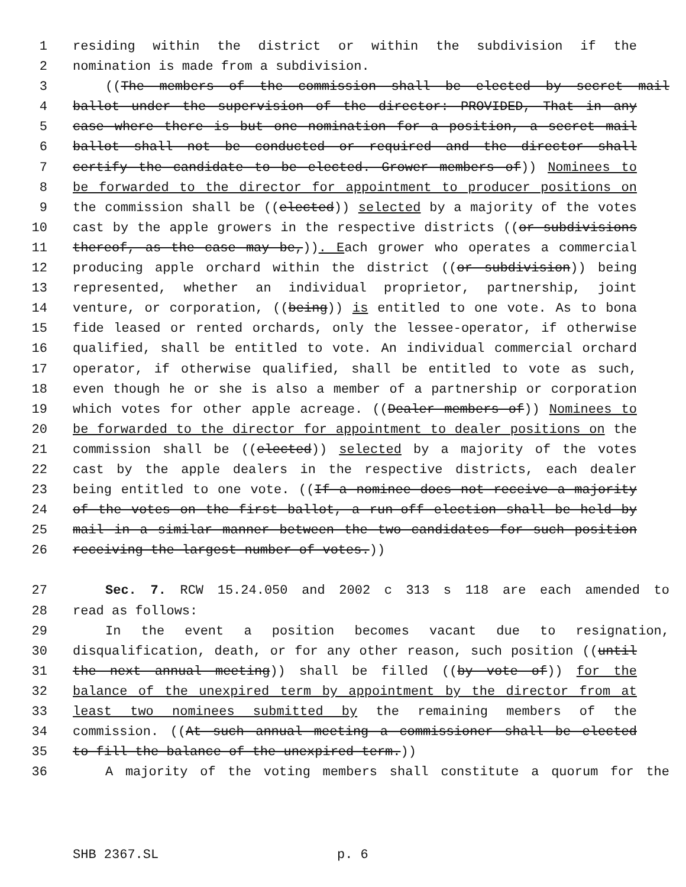1 residing within the district or within the subdivision if the
2 nomination is made from a subdivision.
3 ((The members of the commission shall be elected by secret mail
4 ballot under the supervision of the director: PROVIDED, That in any
5 case where there is but one nomination for a position, a secret mail
6 ballot shall not be conducted or required and the director shall
7 certify the candidate to be elected. Grower members of)) Nominees to
8 be forwarded to the director for appointment to producer positions on
9 the commission shall be ((elected)) selected by a majority of the votes
10 cast by the apple growers in the respective districts ((or subdivisions
11 thereof, as the case may be,)). Each grower who operates a commercial
12 producing apple orchard within the district ((or subdivision)) being
13 represented, whether an individual proprietor, partnership, joint
14 venture, or corporation, ((being)) is entitled to one vote. As to bona
15 fide leased or rented orchards, only the lessee-operator, if otherwise
16 qualified, shall be entitled to vote. An individual commercial orchard
17 operator, if otherwise qualified, shall be entitled to vote as such,
18 even though he or she is also a member of a partnership or corporation
19 which votes for other apple acreage. ((Dealer members of)) Nominees to
20 be forwarded to the director for appointment to dealer positions on the
21 commission shall be ((elected)) selected by a majority of the votes
22 cast by the apple dealers in the respective districts, each dealer
23 being entitled to one vote. ((If a nominee does not receive a majority
24 of the votes on the first ballot, a run-off election shall be held by
25 mail in a similar manner between the two candidates for such position
26 receiving the largest number of votes.))
27 Sec. 7. RCW 15.24.050 and 2002 c 313 s 118 are each amended to
28 read as follows:
29 In the event a position becomes vacant due to resignation,
30 disqualification, death, or for any other reason, such position ((until
31 the next annual meeting)) shall be filled ((by vote of)) for the
32 balance of the unexpired term by appointment by the director from at
33 least two nominees submitted by the remaining members of the
34 commission. ((At such annual meeting a commissioner shall be elected
35 to fill the balance of the unexpired term.))
36 A majority of the voting members shall constitute a quorum for the
SHB 2367.SL p. 6